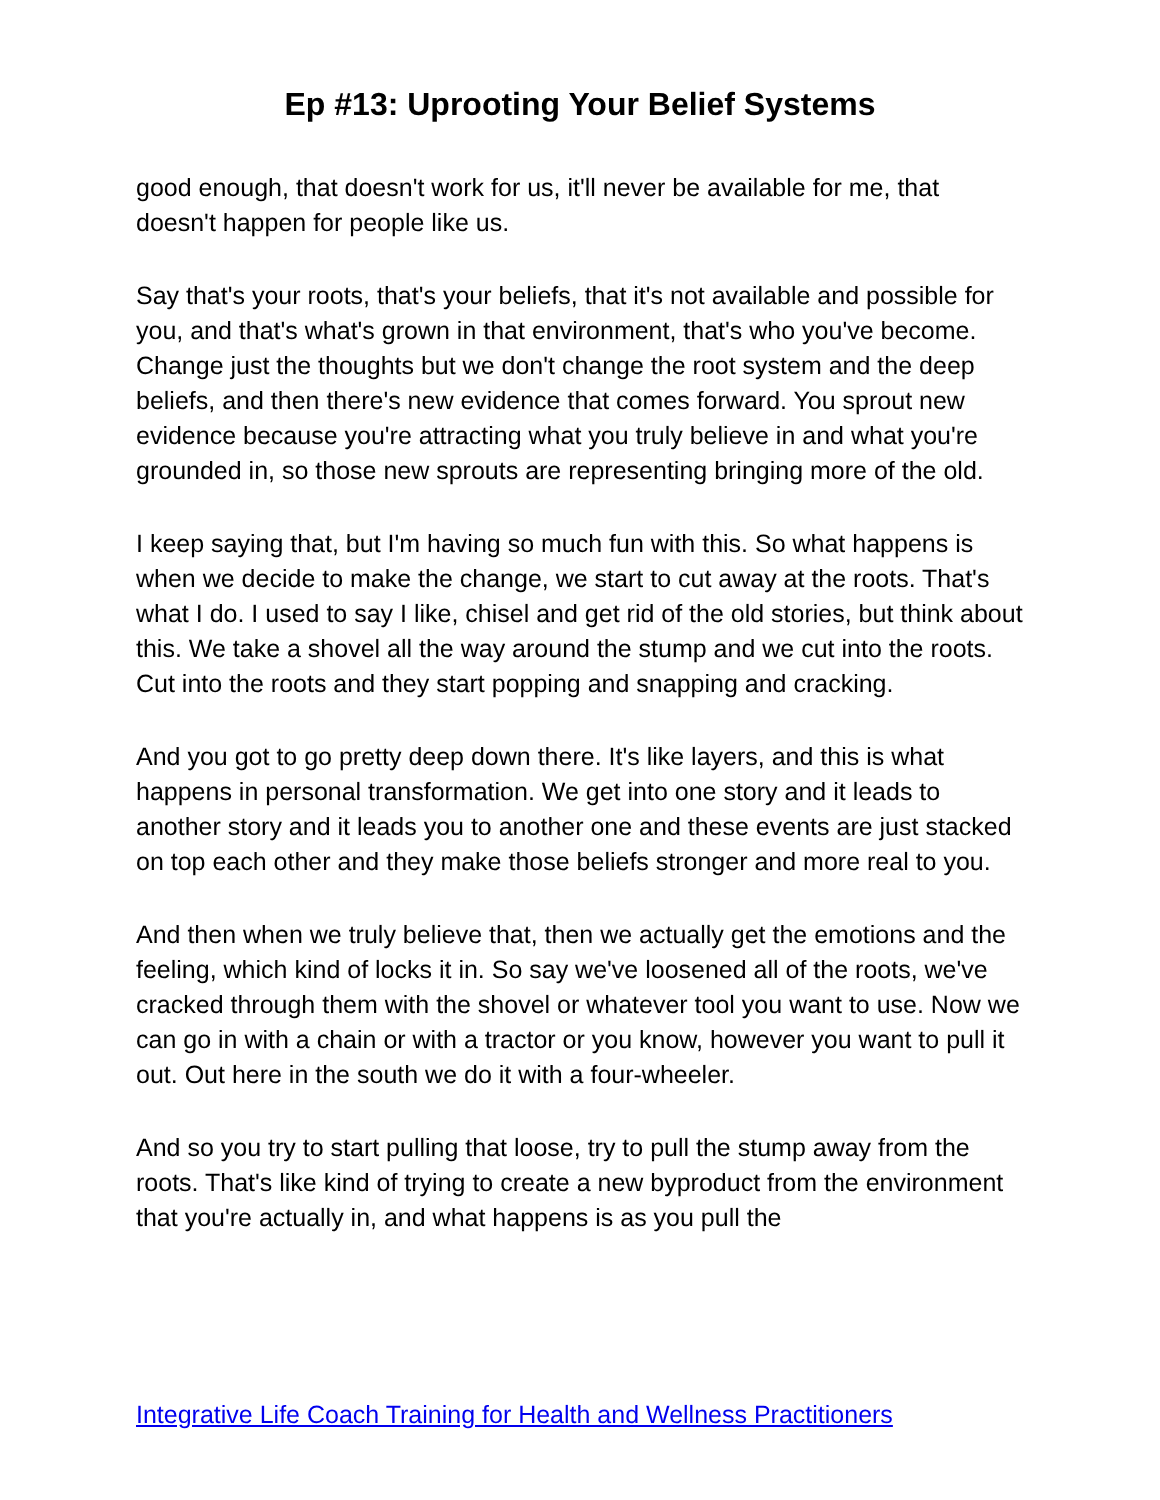Ep #13: Uprooting Your Belief Systems
good enough, that doesn't work for us, it'll never be available for me, that doesn't happen for people like us.
Say that's your roots, that's your beliefs, that it's not available and possible for you, and that's what's grown in that environment, that's who you've become. Change just the thoughts but we don't change the root system and the deep beliefs, and then there's new evidence that comes forward. You sprout new evidence because you're attracting what you truly believe in and what you're grounded in, so those new sprouts are representing bringing more of the old.
I keep saying that, but I'm having so much fun with this. So what happens is when we decide to make the change, we start to cut away at the roots. That's what I do. I used to say I like, chisel and get rid of the old stories, but think about this. We take a shovel all the way around the stump and we cut into the roots. Cut into the roots and they start popping and snapping and cracking.
And you got to go pretty deep down there. It's like layers, and this is what happens in personal transformation. We get into one story and it leads to another story and it leads you to another one and these events are just stacked on top each other and they make those beliefs stronger and more real to you.
And then when we truly believe that, then we actually get the emotions and the feeling, which kind of locks it in. So say we've loosened all of the roots, we've cracked through them with the shovel or whatever tool you want to use. Now we can go in with a chain or with a tractor or you know, however you want to pull it out. Out here in the south we do it with a four-wheeler.
And so you try to start pulling that loose, try to pull the stump away from the roots. That's like kind of trying to create a new byproduct from the environment that you're actually in, and what happens is as you pull the
Integrative Life Coach Training for Health and Wellness Practitioners